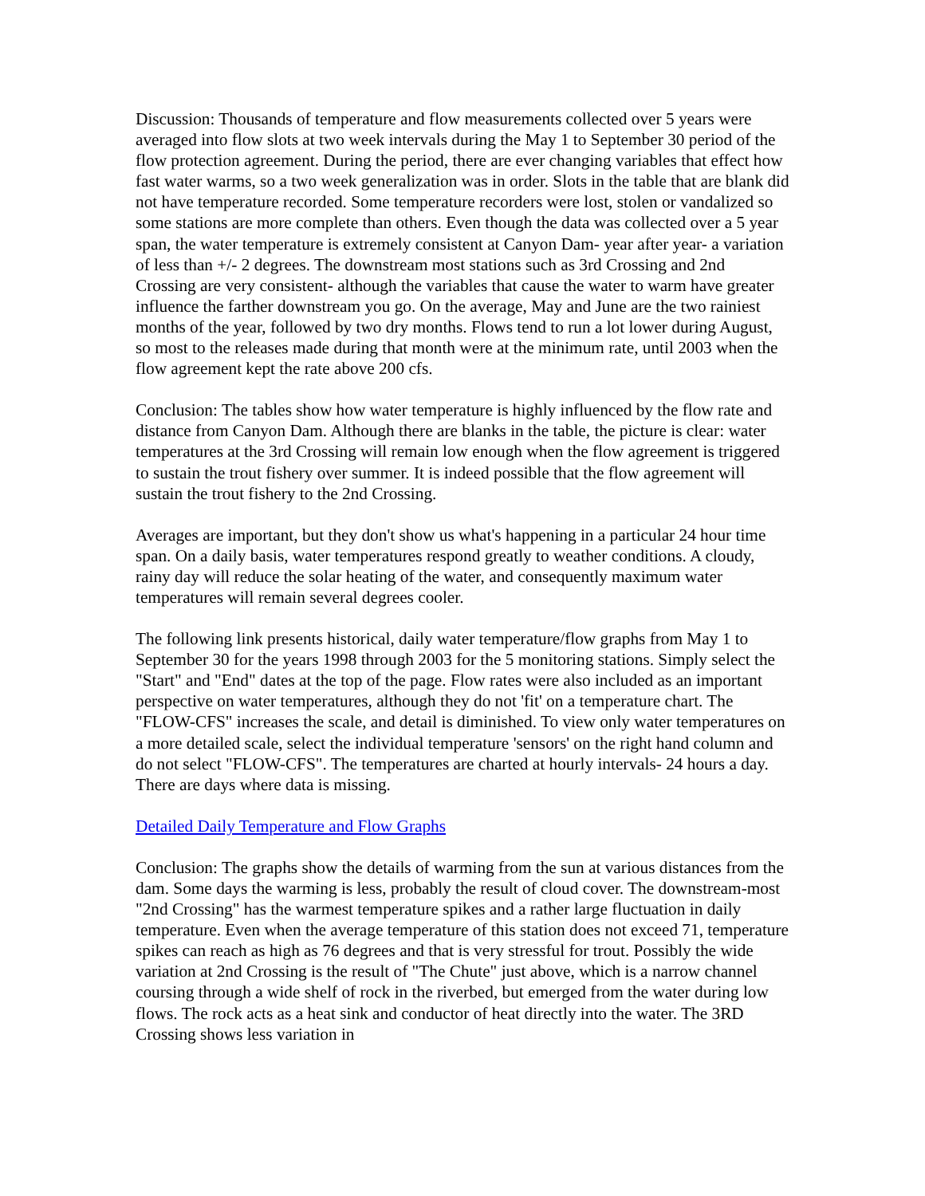Discussion: Thousands of temperature and flow measurements collected over 5 years were averaged into flow slots at two week intervals during the May 1 to September 30 period of the flow protection agreement. During the period, there are ever changing variables that effect how fast water warms, so a two week generalization was in order. Slots in the table that are blank did not have temperature recorded. Some temperature recorders were lost, stolen or vandalized so some stations are more complete than others. Even though the data was collected over a 5 year span, the water temperature is extremely consistent at Canyon Dam- year after year- a variation of less than +/- 2 degrees. The downstream most stations such as 3rd Crossing and 2nd Crossing are very consistent- although the variables that cause the water to warm have greater influence the farther downstream you go. On the average, May and June are the two rainiest months of the year, followed by two dry months. Flows tend to run a lot lower during August, so most to the releases made during that month were at the minimum rate, until 2003 when the flow agreement kept the rate above 200 cfs.
Conclusion: The tables show how water temperature is highly influenced by the flow rate and distance from Canyon Dam. Although there are blanks in the table, the picture is clear: water temperatures at the 3rd Crossing will remain low enough when the flow agreement is triggered to sustain the trout fishery over summer. It is indeed possible that the flow agreement will sustain the trout fishery to the 2nd Crossing.
Averages are important, but they don't show us what's happening in a particular 24 hour time span. On a daily basis, water temperatures respond greatly to weather conditions. A cloudy, rainy day will reduce the solar heating of the water, and consequently maximum water temperatures will remain several degrees cooler.
The following link presents historical, daily water temperature/flow graphs from May 1 to September 30 for the years 1998 through 2003 for the 5 monitoring stations. Simply select the "Start" and "End" dates at the top of the page. Flow rates were also included as an important perspective on water temperatures, although they do not 'fit' on a temperature chart. The "FLOW-CFS" increases the scale, and detail is diminished. To view only water temperatures on a more detailed scale, select the individual temperature 'sensors' on the right hand column and do not select "FLOW-CFS". The temperatures are charted at hourly intervals- 24 hours a day. There are days where data is missing.
Detailed Daily Temperature and Flow Graphs
Conclusion: The graphs show the details of warming from the sun at various distances from the dam. Some days the warming is less, probably the result of cloud cover. The downstream-most "2nd Crossing" has the warmest temperature spikes and a rather large fluctuation in daily temperature. Even when the average temperature of this station does not exceed 71, temperature spikes can reach as high as 76 degrees and that is very stressful for trout. Possibly the wide variation at 2nd Crossing is the result of "The Chute" just above, which is a narrow channel coursing through a wide shelf of rock in the riverbed, but emerged from the water during low flows. The rock acts as a heat sink and conductor of heat directly into the water. The 3RD Crossing shows less variation in